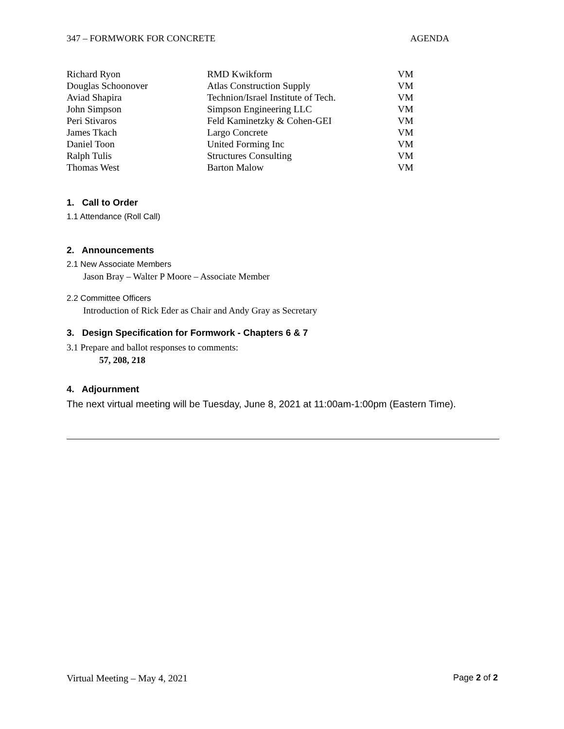347 – FORMWORK FOR CONCRETE AGENDA
| Richard Ryon | RMD Kwikform | VM |
| Douglas Schoonover | Atlas Construction Supply | VM |
| Aviad Shapira | Technion/Israel Institute of Tech. | VM |
| John Simpson | Simpson Engineering LLC | VM |
| Peri Stivaros | Feld Kaminetzky & Cohen-GEI | VM |
| James Tkach | Largo Concrete | VM |
| Daniel Toon | United Forming Inc | VM |
| Ralph Tulis | Structures Consulting | VM |
| Thomas West | Barton Malow | VM |
1. Call to Order
1.1 Attendance (Roll Call)
2. Announcements
2.1 New Associate Members
Jason Bray – Walter P Moore – Associate Member
2.2 Committee Officers
Introduction of Rick Eder as Chair and Andy Gray as Secretary
3. Design Specification for Formwork - Chapters 6 & 7
3.1 Prepare and ballot responses to comments:
57, 208, 218
4. Adjournment
The next virtual meeting will be Tuesday, June 8, 2021 at 11:00am-1:00pm (Eastern Time).
Virtual Meeting – May 4, 2021 Page 2 of 2